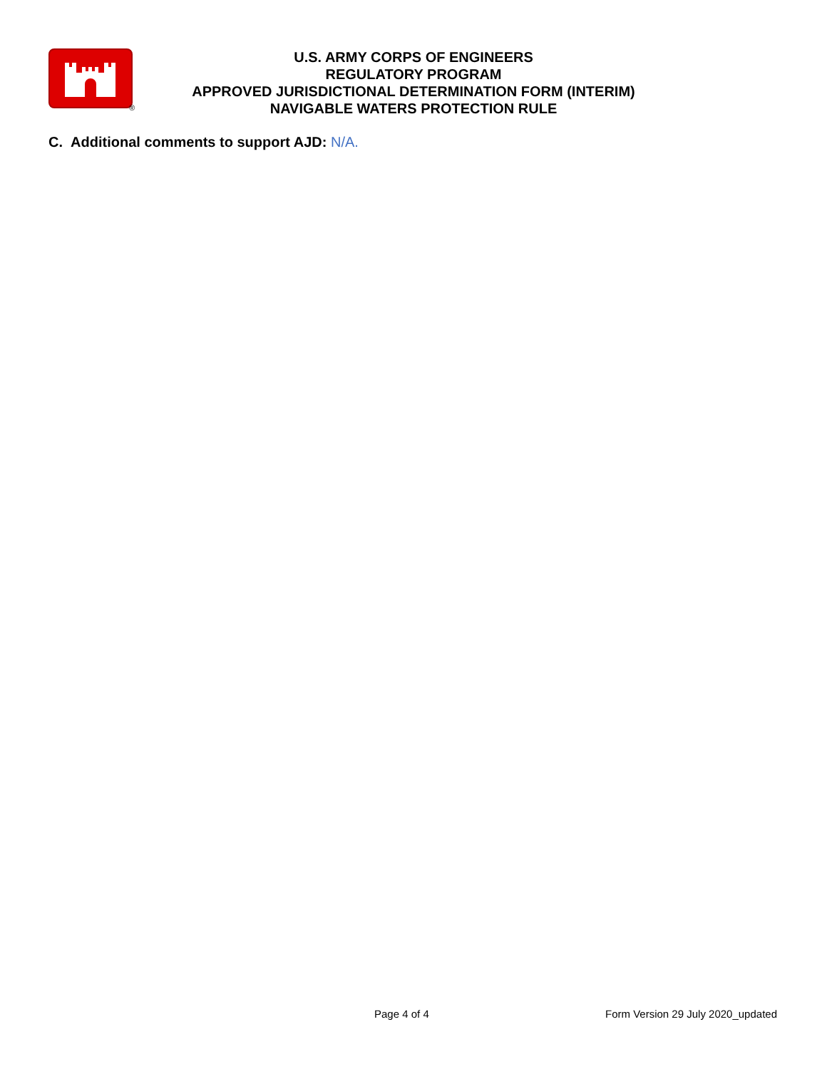®
U.S. ARMY CORPS OF ENGINEERS
REGULATORY PROGRAM
APPROVED JURISDICTIONAL DETERMINATION FORM (INTERIM)
NAVIGABLE WATERS PROTECTION RULE
C. Additional comments to support AJD: N/A.
Page 4 of 4 Form Version 29 July 2020_updated